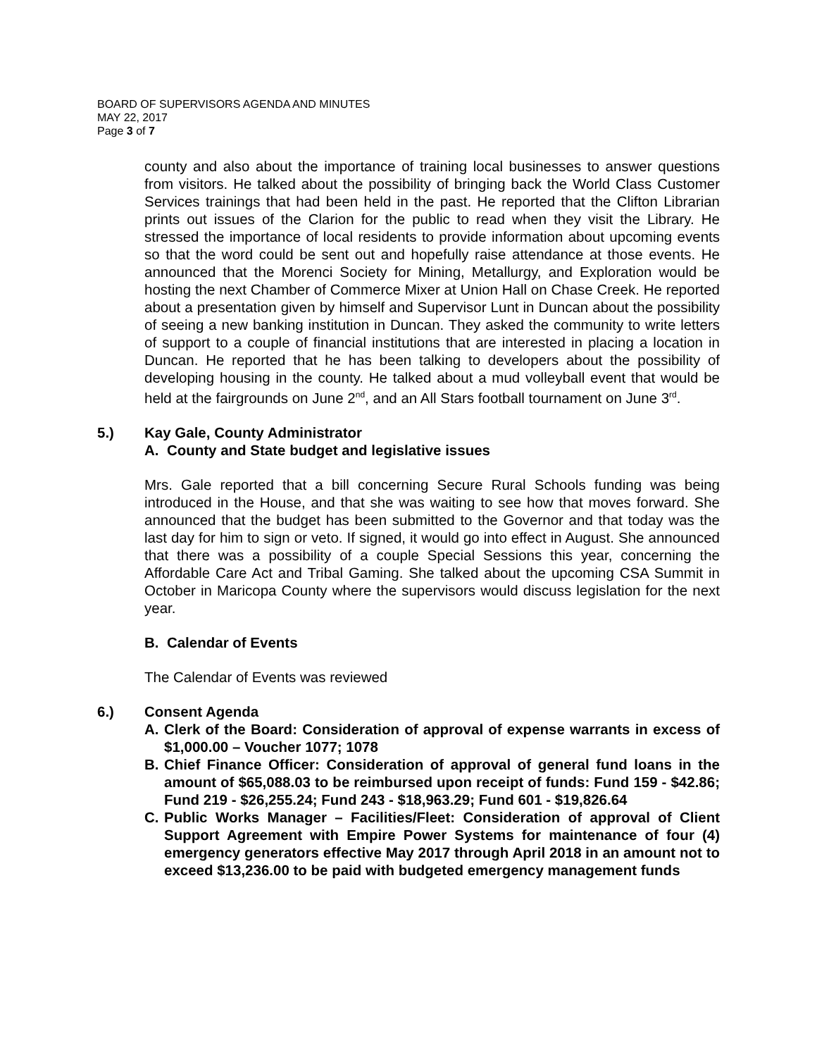BOARD OF SUPERVISORS AGENDA AND MINUTES
MAY 22, 2017
Page 3 of 7
county and also about the importance of training local businesses to answer questions from visitors. He talked about the possibility of bringing back the World Class Customer Services trainings that had been held in the past. He reported that the Clifton Librarian prints out issues of the Clarion for the public to read when they visit the Library. He stressed the importance of local residents to provide information about upcoming events so that the word could be sent out and hopefully raise attendance at those events. He announced that the Morenci Society for Mining, Metallurgy, and Exploration would be hosting the next Chamber of Commerce Mixer at Union Hall on Chase Creek. He reported about a presentation given by himself and Supervisor Lunt in Duncan about the possibility of seeing a new banking institution in Duncan. They asked the community to write letters of support to a couple of financial institutions that are interested in placing a location in Duncan. He reported that he has been talking to developers about the possibility of developing housing in the county. He talked about a mud volleyball event that would be held at the fairgrounds on June 2<sup>nd</sup>, and an All Stars football tournament on June 3<sup>rd</sup>.
5.) Kay Gale, County Administrator
A. County and State budget and legislative issues
Mrs. Gale reported that a bill concerning Secure Rural Schools funding was being introduced in the House, and that she was waiting to see how that moves forward. She announced that the budget has been submitted to the Governor and that today was the last day for him to sign or veto. If signed, it would go into effect in August. She announced that there was a possibility of a couple Special Sessions this year, concerning the Affordable Care Act and Tribal Gaming. She talked about the upcoming CSA Summit in October in Maricopa County where the supervisors would discuss legislation for the next year.
B. Calendar of Events
The Calendar of Events was reviewed
6.) Consent Agenda
A. Clerk of the Board: Consideration of approval of expense warrants in excess of $1,000.00 – Voucher 1077; 1078
B. Chief Finance Officer: Consideration of approval of general fund loans in the amount of $65,088.03 to be reimbursed upon receipt of funds: Fund 159 - $42.86; Fund 219 - $26,255.24; Fund 243 - $18,963.29; Fund 601 - $19,826.64
C. Public Works Manager – Facilities/Fleet: Consideration of approval of Client Support Agreement with Empire Power Systems for maintenance of four (4) emergency generators effective May 2017 through April 2018 in an amount not to exceed $13,236.00 to be paid with budgeted emergency management funds